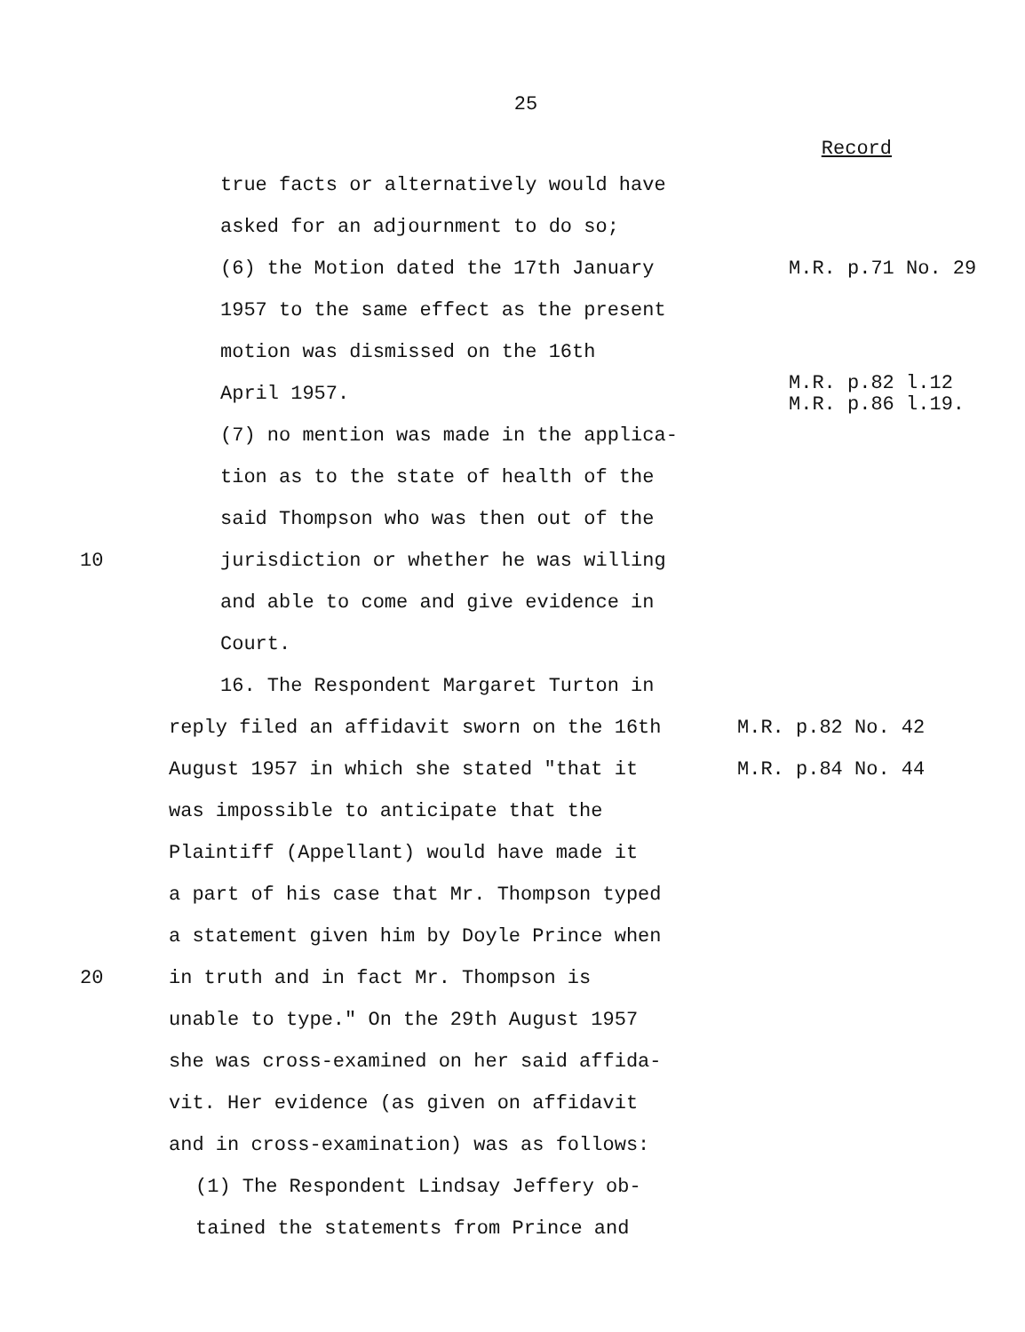25
Record
true facts or alternatively would have
asked for an adjournment to do so;
(6) the Motion dated the 17th January M.R. p.71 No. 29
1957 to the same effect as the present
motion was dismissed on the 16th
April 1957.
M.R. p.82 l.12
M.R. p.86 l.19.
(7) no mention was made in the applica-
tion as to the state of health of the
said Thompson who was then out of the
10 jurisdiction or whether he was willing
and able to come and give evidence in
Court.
16. The Respondent Margaret Turton in
reply filed an affidavit sworn on the 16th M.R. p.82 No. 42
August 1957 in which she stated "that it M.R. p.84 No. 44
was impossible to anticipate that the
Plaintiff (Appellant) would have made it
a part of his case that Mr. Thompson typed
a statement given him by Doyle Prince when
20 in truth and in fact Mr. Thompson is
unable to type." On the 29th August 1957
she was cross-examined on her said affida-
vit. Her evidence (as given on affidavit
and in cross-examination) was as follows:
(1) The Respondent Lindsay Jeffery ob-
tained the statements from Prince and